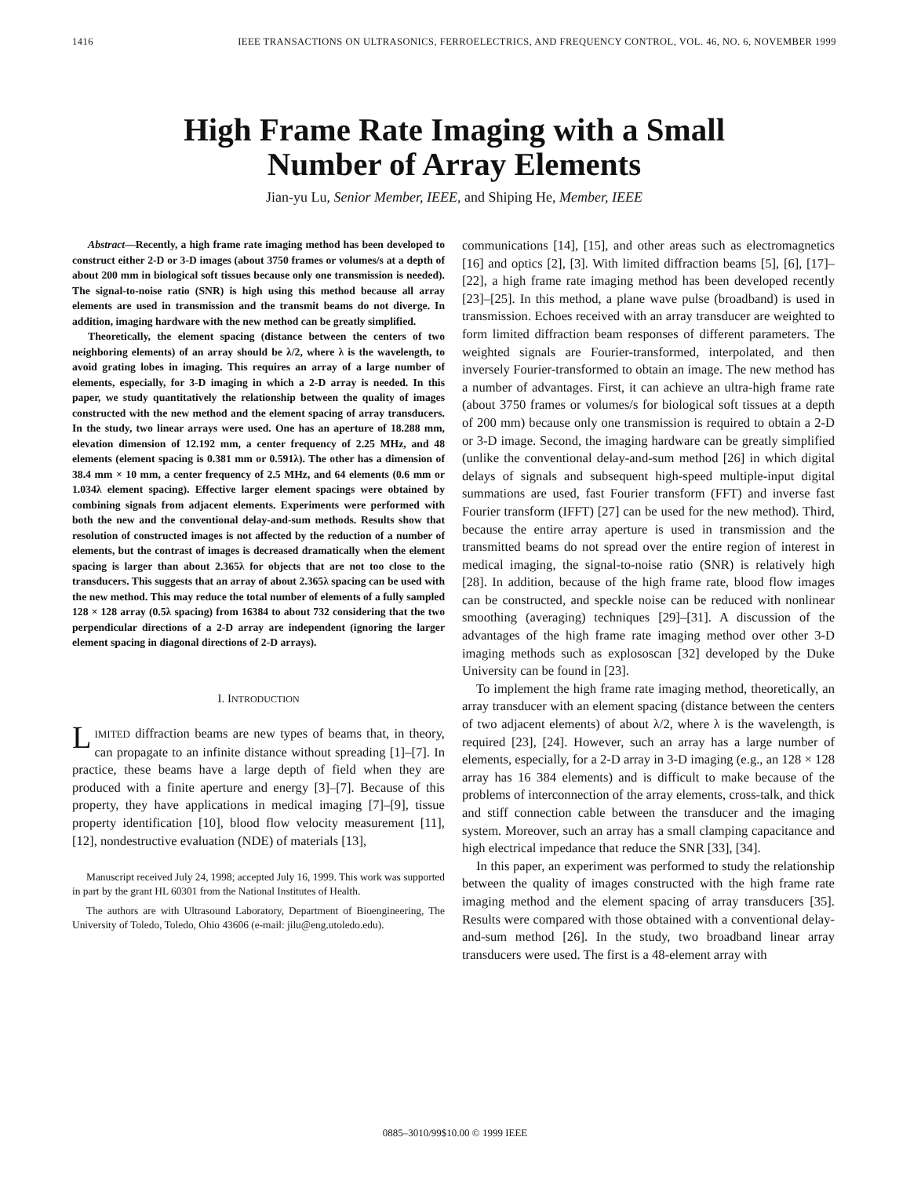1416 IEEE TRANSACTIONS ON ULTRASONICS, FERROELECTRICS, AND FREQUENCY CONTROL, VOL. 46, NO. 6, NOVEMBER 1999
High Frame Rate Imaging with a Small
Number of Array Elements
Jian-yu Lu, Senior Member, IEEE, and Shiping He, Member, IEEE
Abstract—Recently, a high frame rate imaging method has been developed to construct either 2-D or 3-D images (about 3750 frames or volumes/s at a depth of about 200 mm in biological soft tissues because only one transmission is needed). The signal-to-noise ratio (SNR) is high using this method because all array elements are used in transmission and the transmit beams do not diverge. In addition, imaging hardware with the new method can be greatly simplified.
Theoretically, the element spacing (distance between the centers of two neighboring elements) of an array should be λ/2, where λ is the wavelength, to avoid grating lobes in imaging. This requires an array of a large number of elements, especially, for 3-D imaging in which a 2-D array is needed. In this paper, we study quantitatively the relationship between the quality of images constructed with the new method and the element spacing of array transducers. In the study, two linear arrays were used. One has an aperture of 18.288 mm, elevation dimension of 12.192 mm, a center frequency of 2.25 MHz, and 48 elements (element spacing is 0.381 mm or 0.591λ). The other has a dimension of 38.4 mm × 10 mm, a center frequency of 2.5 MHz, and 64 elements (0.6 mm or 1.034λ element spacing). Effective larger element spacings were obtained by combining signals from adjacent elements. Experiments were performed with both the new and the conventional delay-and-sum methods. Results show that resolution of constructed images is not affected by the reduction of a number of elements, but the contrast of images is decreased dramatically when the element spacing is larger than about 2.365λ for objects that are not too close to the transducers. This suggests that an array of about 2.365λ spacing can be used with the new method. This may reduce the total number of elements of a fully sampled 128 × 128 array (0.5λ spacing) from 16384 to about 732 considering that the two perpendicular directions of a 2-D array are independent (ignoring the larger element spacing in diagonal directions of 2-D arrays).
I. INTRODUCTION
LIMITED diffraction beams are new types of beams that, in theory, can propagate to an infinite distance without spreading [1]–[7]. In practice, these beams have a large depth of field when they are produced with a finite aperture and energy [3]–[7]. Because of this property, they have applications in medical imaging [7]–[9], tissue property identification [10], blood flow velocity measurement [11], [12], nondestructive evaluation (NDE) of materials [13],
Manuscript received July 24, 1998; accepted July 16, 1999. This work was supported in part by the grant HL 60301 from the National Institutes of Health.
The authors are with Ultrasound Laboratory, Department of Bioengineering, The University of Toledo, Toledo, Ohio 43606 (e-mail: jilu@eng.utoledo.edu).
communications [14], [15], and other areas such as electromagnetics [16] and optics [2], [3]. With limited diffraction beams [5], [6], [17]–[22], a high frame rate imaging method has been developed recently [23]–[25]. In this method, a plane wave pulse (broadband) is used in transmission. Echoes received with an array transducer are weighted to form limited diffraction beam responses of different parameters. The weighted signals are Fourier-transformed, interpolated, and then inversely Fourier-transformed to obtain an image. The new method has a number of advantages. First, it can achieve an ultra-high frame rate (about 3750 frames or volumes/s for biological soft tissues at a depth of 200 mm) because only one transmission is required to obtain a 2-D or 3-D image. Second, the imaging hardware can be greatly simplified (unlike the conventional delay-and-sum method [26] in which digital delays of signals and subsequent high-speed multiple-input digital summations are used, fast Fourier transform (FFT) and inverse fast Fourier transform (IFFT) [27] can be used for the new method). Third, because the entire array aperture is used in transmission and the transmitted beams do not spread over the entire region of interest in medical imaging, the signal-to-noise ratio (SNR) is relatively high [28]. In addition, because of the high frame rate, blood flow images can be constructed, and speckle noise can be reduced with nonlinear smoothing (averaging) techniques [29]–[31]. A discussion of the advantages of the high frame rate imaging method over other 3-D imaging methods such as explososcan [32] developed by the Duke University can be found in [23].
To implement the high frame rate imaging method, theoretically, an array transducer with an element spacing (distance between the centers of two adjacent elements) of about λ/2, where λ is the wavelength, is required [23], [24]. However, such an array has a large number of elements, especially, for a 2-D array in 3-D imaging (e.g., an 128 × 128 array has 16 384 elements) and is difficult to make because of the problems of interconnection of the array elements, cross-talk, and thick and stiff connection cable between the transducer and the imaging system. Moreover, such an array has a small clamping capacitance and high electrical impedance that reduce the SNR [33], [34].
In this paper, an experiment was performed to study the relationship between the quality of images constructed with the high frame rate imaging method and the element spacing of array transducers [35]. Results were compared with those obtained with a conventional delay-and-sum method [26]. In the study, two broadband linear array transducers were used. The first is a 48-element array with
0885–3010/99$10.00 © 1999 IEEE